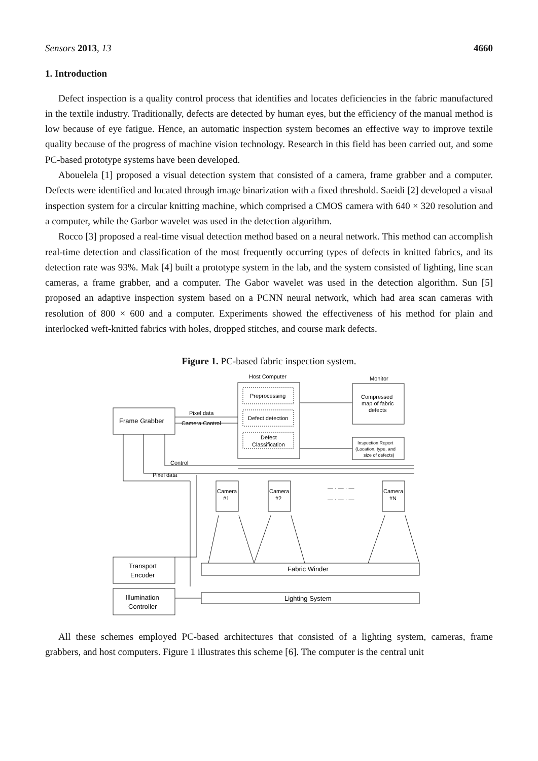Sensors 2013, 13 4660
1. Introduction
Defect inspection is a quality control process that identifies and locates deficiencies in the fabric manufactured in the textile industry. Traditionally, defects are detected by human eyes, but the efficiency of the manual method is low because of eye fatigue. Hence, an automatic inspection system becomes an effective way to improve textile quality because of the progress of machine vision technology. Research in this field has been carried out, and some PC-based prototype systems have been developed.
Abouelela [1] proposed a visual detection system that consisted of a camera, frame grabber and a computer. Defects were identified and located through image binarization with a fixed threshold. Saeidi [2] developed a visual inspection system for a circular knitting machine, which comprised a CMOS camera with 640 × 320 resolution and a computer, while the Garbor wavelet was used in the detection algorithm.
Rocco [3] proposed a real-time visual detection method based on a neural network. This method can accomplish real-time detection and classification of the most frequently occurring types of defects in knitted fabrics, and its detection rate was 93%. Mak [4] built a prototype system in the lab, and the system consisted of lighting, line scan cameras, a frame grabber, and a computer. The Gabor wavelet was used in the detection algorithm. Sun [5] proposed an adaptive inspection system based on a PCNN neural network, which had area scan cameras with resolution of 800 × 600 and a computer. Experiments showed the effectiveness of his method for plain and interlocked weft-knitted fabrics with holes, dropped stitches, and course mark defects.
Figure 1. PC-based fabric inspection system.
Host Computer
Monitor
Frame Grabber
Pixel data
Camera Control
Preprocessing
Defect detection
Defect
Classification
Compressed
map of fabric
defects
Inspection Report
(Location, type, and
size of defects)
Control
Pixel data
Camera
#1
Camera
#2
Camera
#N
— · — · —
— · — · —
Transport
Encoder
Illumination
Controller
Fabric Winder
Lighting System
All these schemes employed PC-based architectures that consisted of a lighting system, cameras, frame grabbers, and host computers. Figure 1 illustrates this scheme [6]. The computer is the central unit